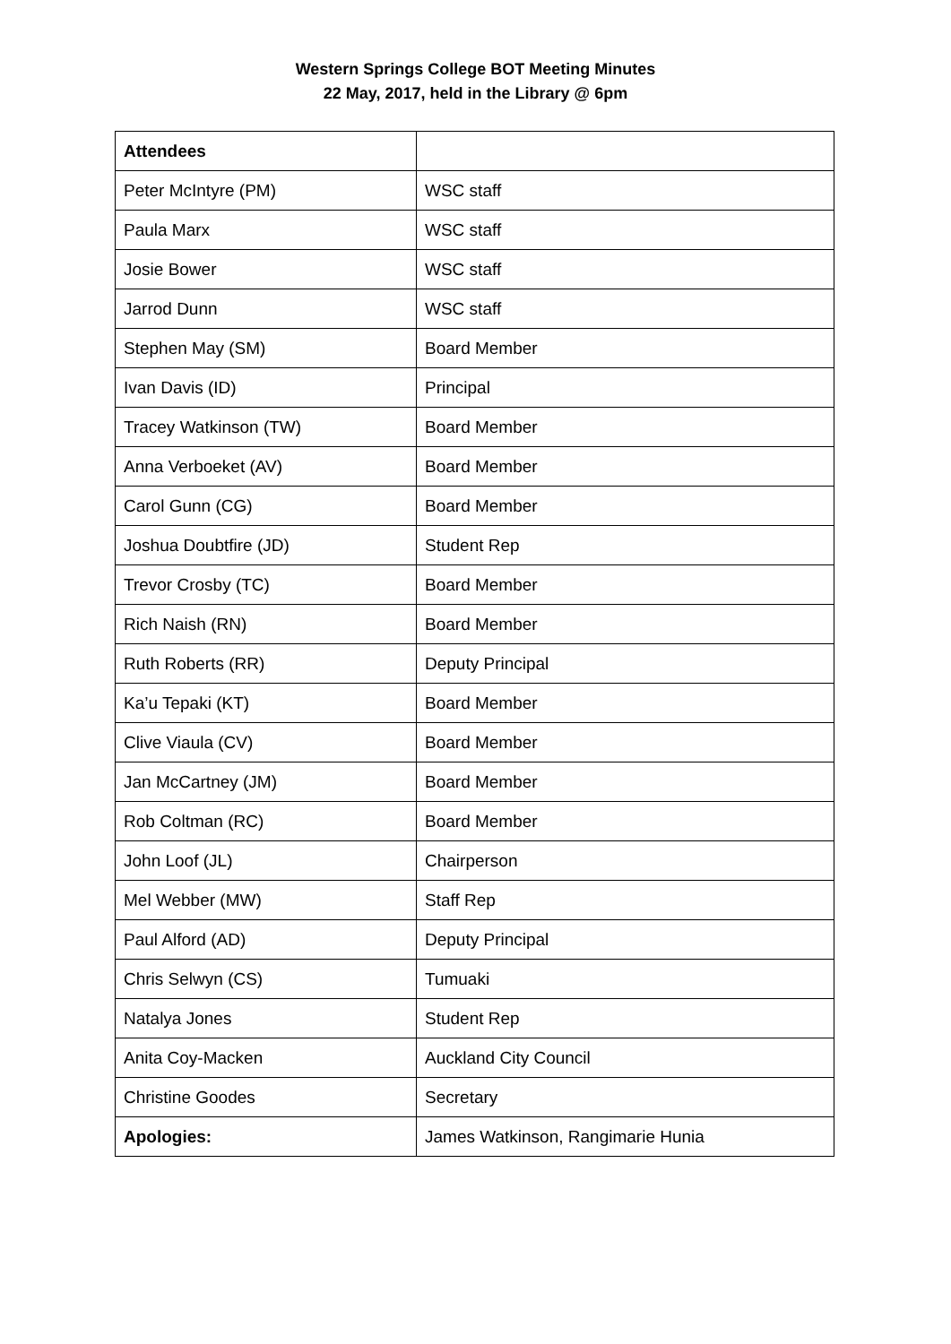Western Springs College BOT Meeting Minutes
22 May, 2017, held in the Library @ 6pm
| Attendees | |
| --- | --- |
| Peter McIntyre (PM) | WSC staff |
| Paula Marx | WSC staff |
| Josie Bower | WSC staff |
| Jarrod Dunn | WSC staff |
| Stephen May (SM) | Board Member |
| Ivan Davis (ID) | Principal |
| Tracey Watkinson (TW) | Board Member |
| Anna Verboeket (AV) | Board Member |
| Carol Gunn (CG) | Board Member |
| Joshua Doubtfire (JD) | Student Rep |
| Trevor Crosby (TC) | Board Member |
| Rich Naish (RN) | Board Member |
| Ruth Roberts (RR) | Deputy Principal |
| Ka’u Tepaki (KT) | Board Member |
| Clive Viaula (CV) | Board Member |
| Jan McCartney (JM) | Board Member |
| Rob Coltman (RC) | Board Member |
| John Loof (JL) | Chairperson |
| Mel Webber (MW) | Staff Rep |
| Paul Alford (AD) | Deputy Principal |
| Chris Selwyn (CS) | Tumuaki |
| Natalya Jones | Student Rep |
| Anita Coy-Macken | Auckland City Council |
| Christine Goodes | Secretary |
| Apologies: | James Watkinson, Rangimarie Hunia |